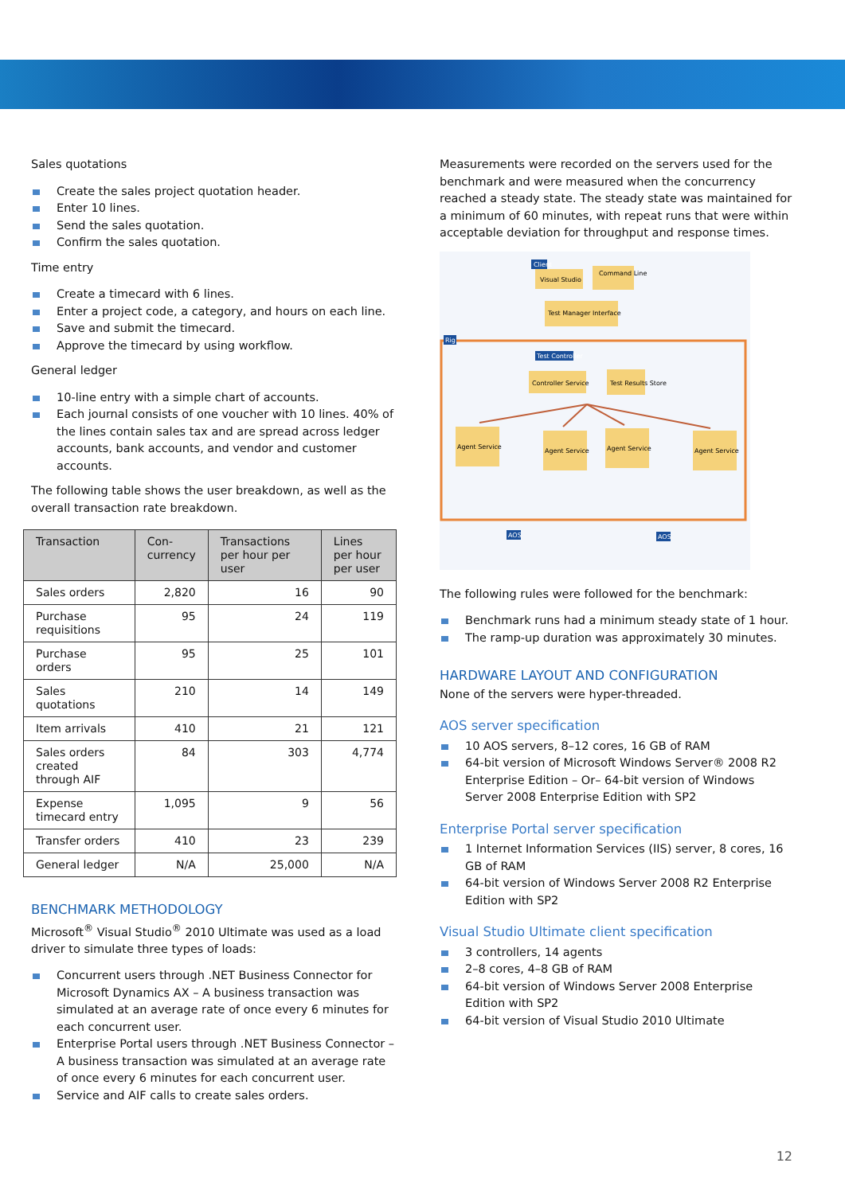Sales quotations
Create the sales project quotation header.
Enter 10 lines.
Send the sales quotation.
Confirm the sales quotation.
Time entry
Create a timecard with 6 lines.
Enter a project code, a category, and hours on each line.
Save and submit the timecard.
Approve the timecard by using workflow.
General ledger
10-line entry with a simple chart of accounts.
Each journal consists of one voucher with 10 lines. 40% of the lines contain sales tax and are spread across ledger accounts, bank accounts, and vendor and customer accounts.
The following table shows the user breakdown, as well as the overall transaction rate breakdown.
| Transaction | Con- currency | Transactions per hour per user | Lines per hour per user |
| --- | --- | --- | --- |
| Sales orders | 2,820 | 16 | 90 |
| Purchase requisitions | 95 | 24 | 119 |
| Purchase orders | 95 | 25 | 101 |
| Sales quotations | 210 | 14 | 149 |
| Item arrivals | 410 | 21 | 121 |
| Sales orders created through AIF | 84 | 303 | 4,774 |
| Expense timecard entry | 1,095 | 9 | 56 |
| Transfer orders | 410 | 23 | 239 |
| General ledger | N/A | 25,000 | N/A |
BENCHMARK METHODOLOGY
Microsoft<sup>®</sup> Visual Studio<sup>®</sup> 2010 Ultimate was used as a load driver to simulate three types of loads:
Concurrent users through .NET Business Connector for Microsoft Dynamics AX – A business transaction was simulated at an average rate of once every 6 minutes for each concurrent user.
Enterprise Portal users through .NET Business Connector – A business transaction was simulated at an average rate of once every 6 minutes for each concurrent user.
Service and AIF calls to create sales orders.
Measurements were recorded on the servers used for the benchmark and were measured when the concurrency reached a steady state. The steady state was maintained for a minimum of 60 minutes, with repeat runs that were within acceptable deviation for throughput and response times.
Client
Visual Studio
Command Line
Test Manager Interface
Rig
Test Controller
Controller Service
Test Results Store
Agent Service
Agent Service
Agent Service
Agent Service
AOS
AOS
The following rules were followed for the benchmark:
Benchmark runs had a minimum steady state of 1 hour.
The ramp-up duration was approximately 30 minutes.
HARDWARE LAYOUT AND CONFIGURATION
None of the servers were hyper-threaded.
AOS server specification
10 AOS servers, 8–12 cores, 16 GB of RAM
64-bit version of Microsoft Windows Server® 2008 R2 Enterprise Edition – Or– 64-bit version of Windows Server 2008 Enterprise Edition with SP2
Enterprise Portal server specification
1 Internet Information Services (IIS) server, 8 cores, 16 GB of RAM
64-bit version of Windows Server 2008 R2 Enterprise Edition with SP2
Visual Studio Ultimate client specification
3 controllers, 14 agents
2–8 cores, 4–8 GB of RAM
64-bit version of Windows Server 2008 Enterprise Edition with SP2
64-bit version of Visual Studio 2010 Ultimate
12